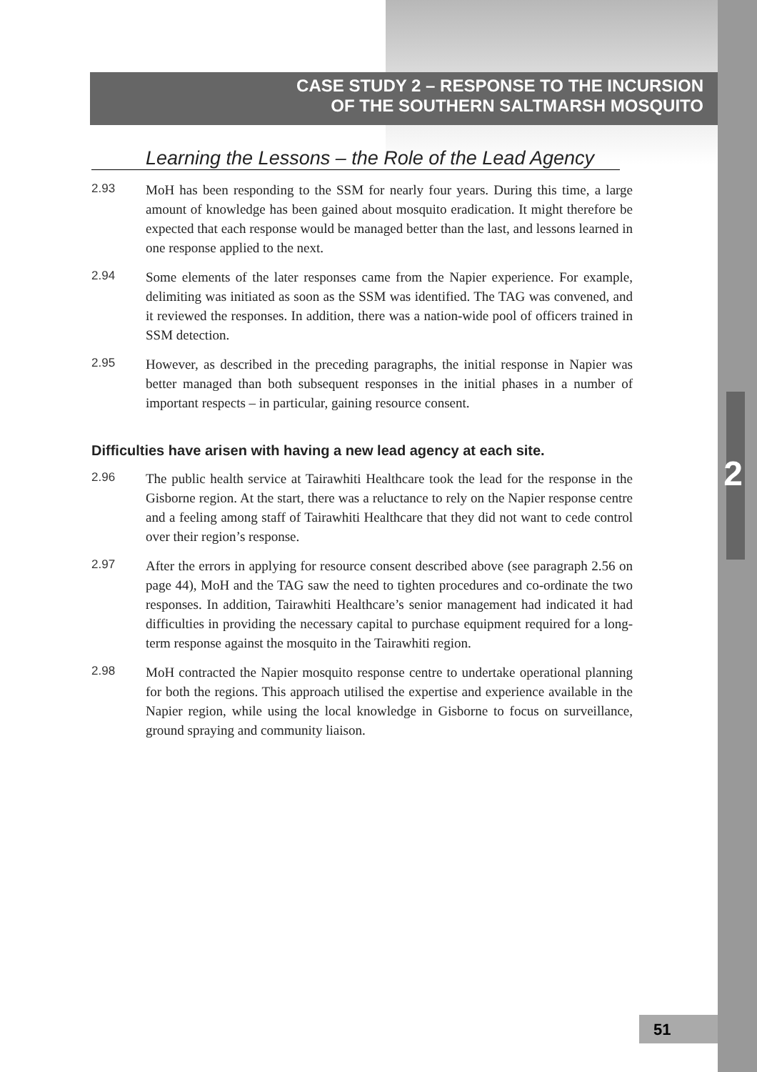2
CASE STUDY 2 – RESPONSE TO THE INCURSION
OF THE SOUTHERN SALTMARSH MOSQUITO
Learning the Lessons – the Role of the Lead Agency
2.93
MoH has been responding to the SSM for nearly four years. During this time, a large amount of knowledge has been gained about mosquito eradication. It might therefore be expected that each response would be managed better than the last, and lessons learned in one response applied to the next.
2.94
Some elements of the later responses came from the Napier experience. For example, delimiting was initiated as soon as the SSM was identified. The TAG was convened, and it reviewed the responses. In addition, there was a nation-wide pool of officers trained in SSM detection.
2.95
However, as described in the preceding paragraphs, the initial response in Napier was better managed than both subsequent responses in the initial phases in a number of important respects – in particular, gaining resource consent.
Difficulties have arisen with having a new lead agency at each site.
2.96
The public health service at Tairawhiti Healthcare took the lead for the response in the Gisborne region. At the start, there was a reluctance to rely on the Napier response centre and a feeling among staff of Tairawhiti Healthcare that they did not want to cede control over their region’s response.
2.97
After the errors in applying for resource consent described above (see paragraph 2.56 on page 44), MoH and the TAG saw the need to tighten procedures and co-ordinate the two responses. In addition, Tairawhiti Healthcare’s senior management had indicated it had difficulties in providing the necessary capital to purchase equipment required for a long-term response against the mosquito in the Tairawhiti region.
2.98
MoH contracted the Napier mosquito response centre to undertake operational planning for both the regions. This approach utilised the expertise and experience available in the Napier region, while using the local knowledge in Gisborne to focus on surveillance, ground spraying and community liaison.
51